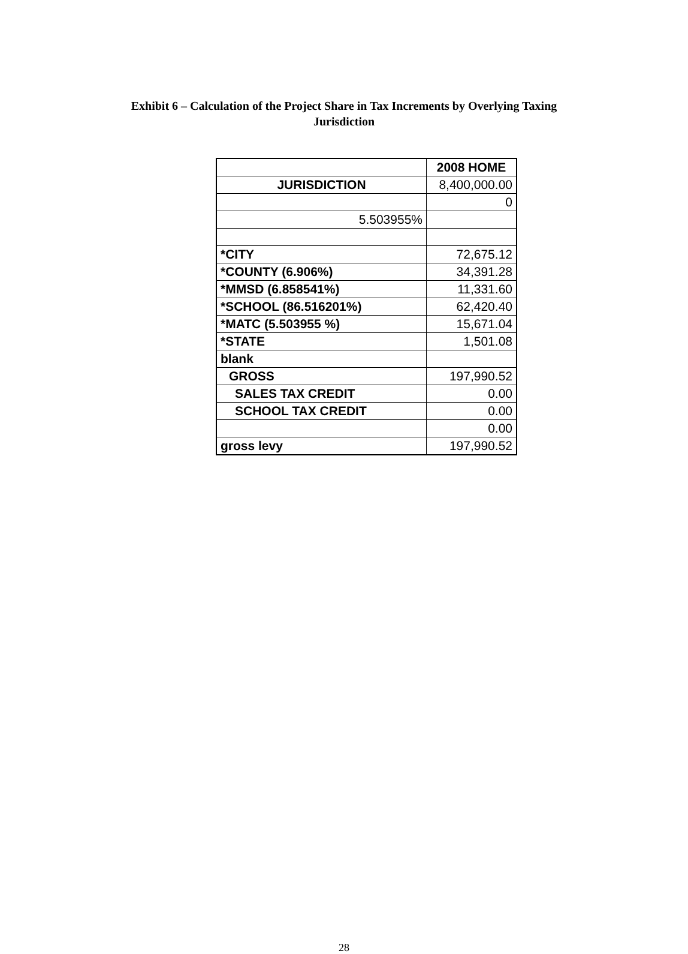Exhibit 6 – Calculation of the Project Share in Tax Increments by Overlying Taxing
Jurisdiction
| | 2008 HOME |
| JURISDICTION | 8,400,000.00 |
| | 0 |
| 5.503955% | |
| *CITY | 72,675.12 |
| *COUNTY (6.906%) | 34,391.28 |
| *MMSD (6.858541%) | 11,331.60 |
| *SCHOOL (86.516201%) | 62,420.40 |
| *MATC (5.503955 %) | 15,671.04 |
| *STATE | 1,501.08 |
| blank | |
| GROSS | 197,990.52 |
| SALES TAX CREDIT | 0.00 |
| SCHOOL TAX CREDIT | 0.00 |
| | 0.00 |
| gross levy | 197,990.52 |
28